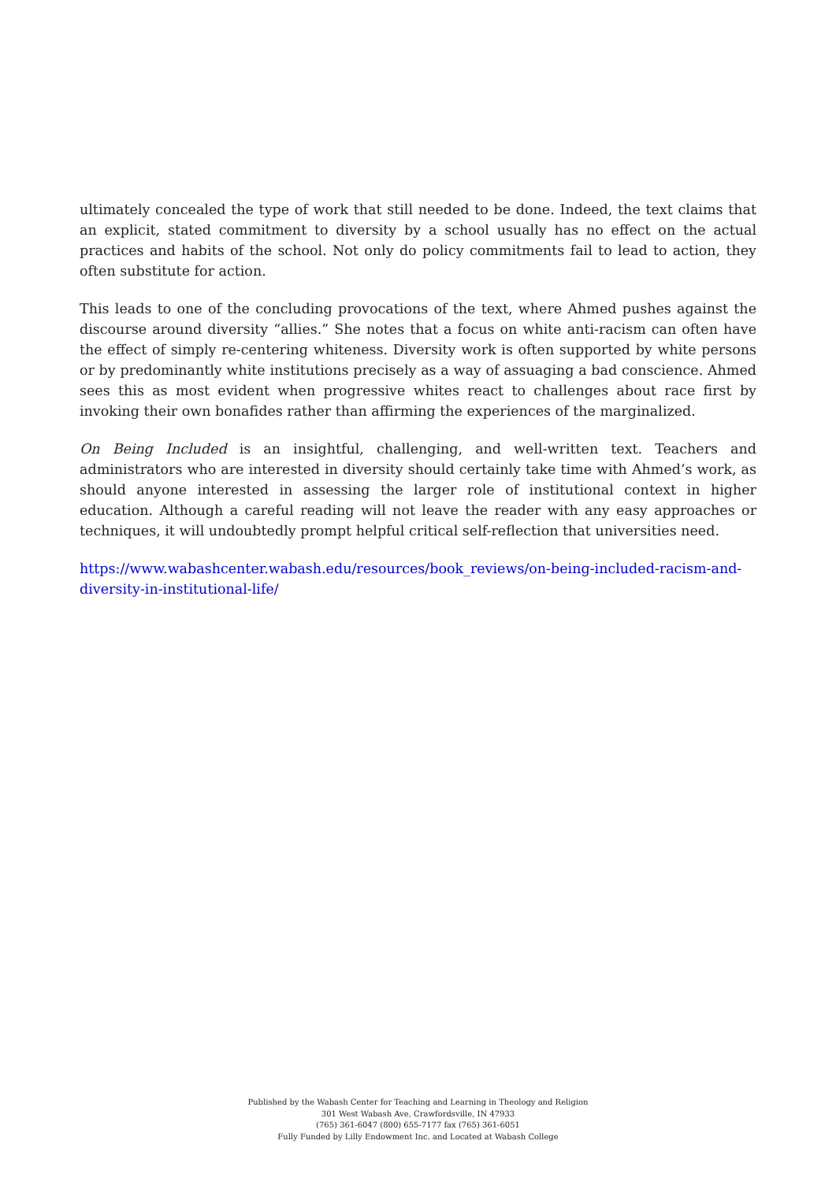ultimately concealed the type of work that still needed to be done. Indeed, the text claims that an explicit, stated commitment to diversity by a school usually has no effect on the actual practices and habits of the school. Not only do policy commitments fail to lead to action, they often substitute for action.
This leads to one of the concluding provocations of the text, where Ahmed pushes against the discourse around diversity “allies.” She notes that a focus on white anti-racism can often have the effect of simply re-centering whiteness. Diversity work is often supported by white persons or by predominantly white institutions precisely as a way of assuaging a bad conscience. Ahmed sees this as most evident when progressive whites react to challenges about race first by invoking their own bonafides rather than affirming the experiences of the marginalized.
On Being Included is an insightful, challenging, and well-written text. Teachers and administrators who are interested in diversity should certainly take time with Ahmed’s work, as should anyone interested in assessing the larger role of institutional context in higher education. Although a careful reading will not leave the reader with any easy approaches or techniques, it will undoubtedly prompt helpful critical self-reflection that universities need.
https://www.wabashcenter.wabash.edu/resources/book_reviews/on-being-included-racism-and-diversity-in-institutional-life/
Published by the Wabash Center for Teaching and Learning in Theology and Religion
301 West Wabash Ave, Crawfordsville, IN 47933
(765) 361-6047 (800) 655-7177 fax (765) 361-6051
Fully Funded by Lilly Endowment Inc. and Located at Wabash College